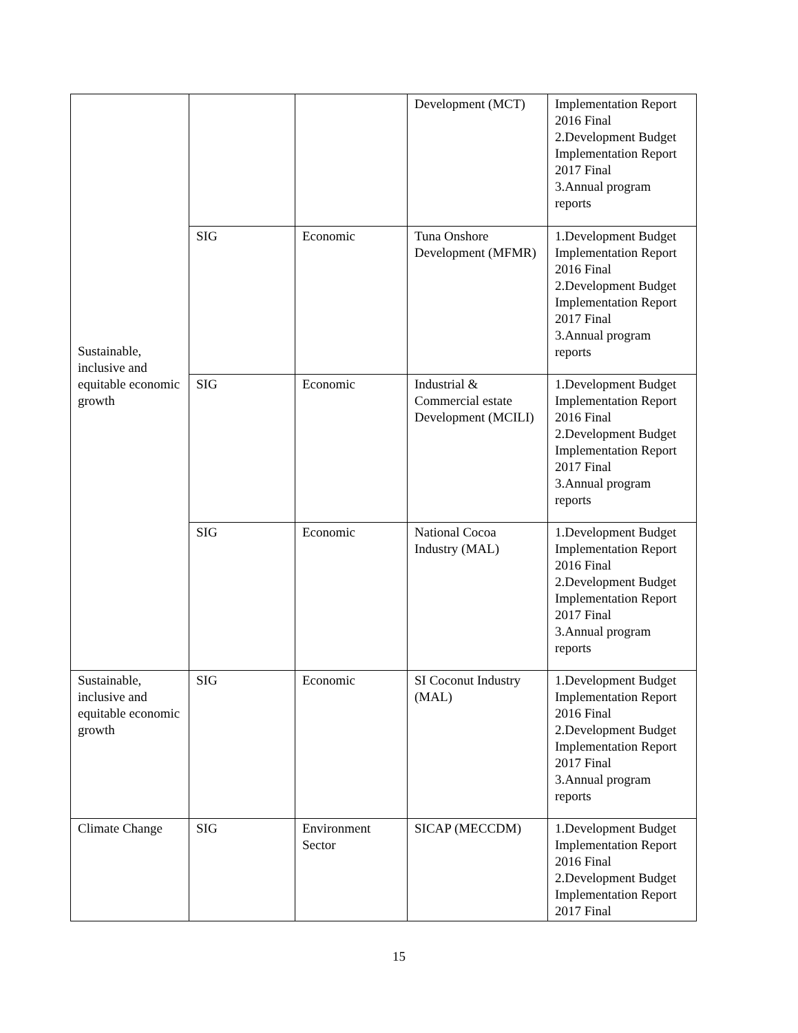| Sustainable, inclusive and equitable economic growth | | | Development (MCT) | Implementation Report 2016 Final 2.Development Budget Implementation Report 2017 Final 3.Annual program reports |
| | SIG | Economic | Tuna Onshore Development (MFMR) | 1.Development Budget Implementation Report 2016 Final 2.Development Budget Implementation Report 2017 Final 3.Annual program reports |
| | SIG | Economic | Industrial & Commercial estate Development (MCILI) | 1.Development Budget Implementation Report 2016 Final 2.Development Budget Implementation Report 2017 Final 3.Annual program reports |
| | SIG | Economic | National Cocoa Industry (MAL) | 1.Development Budget Implementation Report 2016 Final 2.Development Budget Implementation Report 2017 Final 3.Annual program reports |
| Sustainable, inclusive and equitable economic growth | SIG | Economic | SI Coconut Industry (MAL) | 1.Development Budget Implementation Report 2016 Final 2.Development Budget Implementation Report 2017 Final 3.Annual program reports |
| Climate Change | SIG | Environment Sector | SICAP (MECCDM) | 1.Development Budget Implementation Report 2016 Final 2.Development Budget Implementation Report 2017 Final |
15